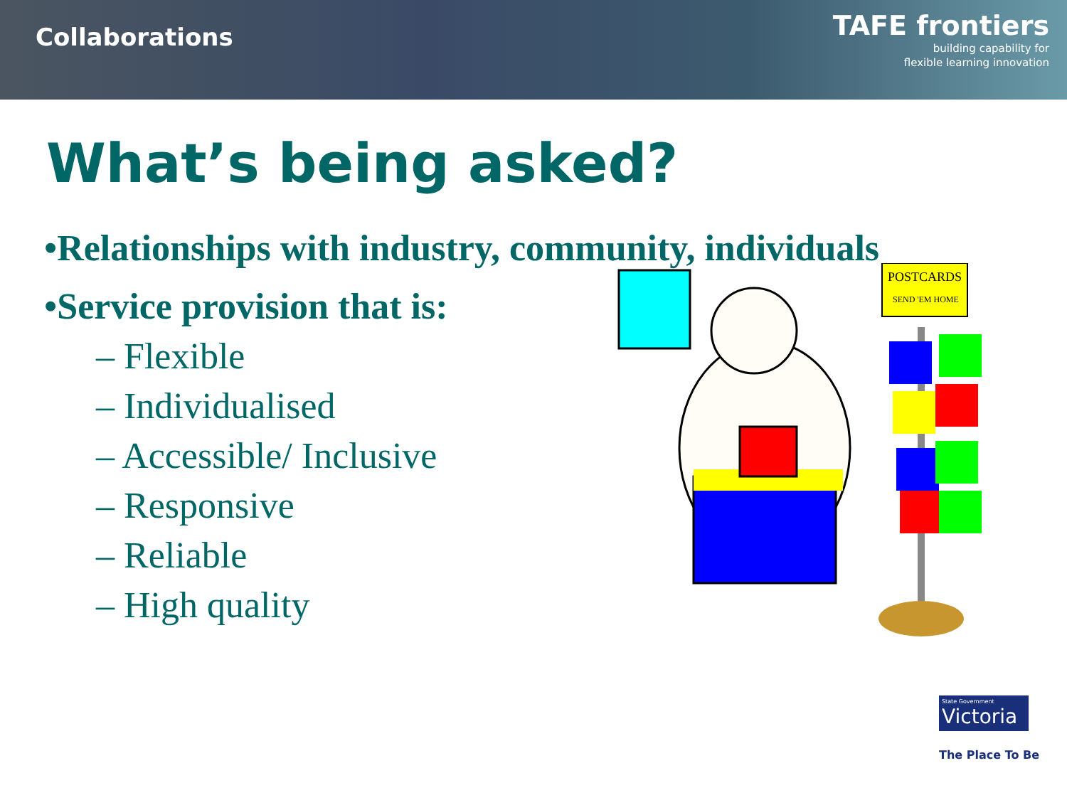Collaborations
TAFE frontiers
building capability for
flexible learning innovation
What’s being asked?
•Relationships with industry, community, individuals
•Service provision that is:
– Flexible
– Individualised
– Accessible/ Inclusive
– Responsive
– Reliable
– High quality
POSTCARDS
SEND 'EM HOME
State Government
Victoria
The Place To Be